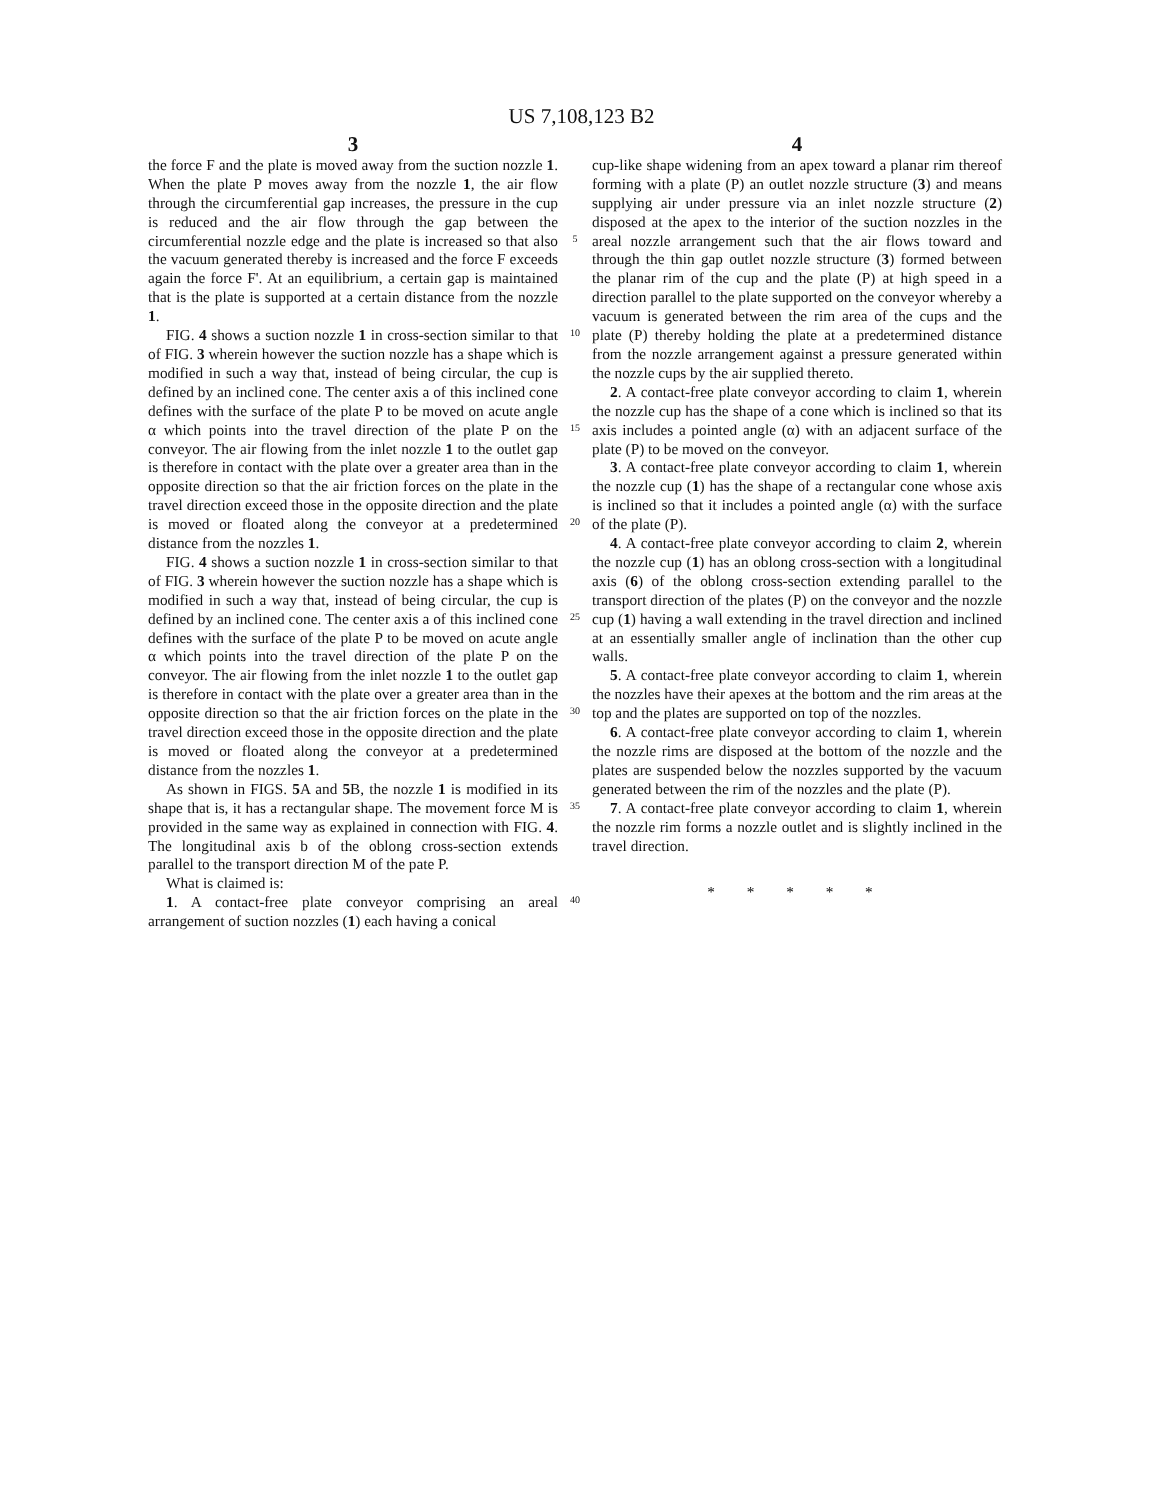US 7,108,123 B2
3
the force F and the plate is moved away from the suction nozzle 1. When the plate P moves away from the nozzle 1, the air flow through the circumferential gap increases, the pressure in the cup is reduced and the air flow through the gap between the circumferential nozzle edge and the plate is increased so that also the vacuum generated thereby is increased and the force F exceeds again the force F'. At an equilibrium, a certain gap is maintained that is the plate is supported at a certain distance from the nozzle 1.
FIG. 4 shows a suction nozzle 1 in cross-section similar to that of FIG. 3 wherein however the suction nozzle has a shape which is modified in such a way that, instead of being circular, the cup is defined by an inclined cone. The center axis a of this inclined cone defines with the surface of the plate P to be moved on acute angle α which points into the travel direction of the plate P on the conveyor. The air flowing from the inlet nozzle 1 to the outlet gap is therefore in contact with the plate over a greater area than in the opposite direction so that the air friction forces on the plate in the travel direction exceed those in the opposite direction and the plate is moved or floated along the conveyor at a predetermined distance from the nozzles 1.
FIG. 4 shows a suction nozzle 1 in cross-section similar to that of FIG. 3 wherein however the suction nozzle has a shape which is modified in such a way that, instead of being circular, the cup is defined by an inclined cone. The center axis a of this inclined cone defines with the surface of the plate P to be moved on acute angle α which points into the travel direction of the plate P on the conveyor. The air flowing from the inlet nozzle 1 to the outlet gap is therefore in contact with the plate over a greater area than in the opposite direction so that the air friction forces on the plate in the travel direction exceed those in the opposite direction and the plate is moved or floated along the conveyor at a predetermined distance from the nozzles 1.
As shown in FIGS. 5 A and 5 B, the nozzle 1 is modified in its shape that is, it has a rectangular shape. The movement force M is provided in the same way as explained in connection with FIG. 4. The longitudinal axis b of the oblong cross-section extends parallel to the transport direction M of the pate P.
What is claimed is:
1. A contact-free plate conveyor comprising an areal arrangement of suction nozzles (1) each having a conical
5
10
15
20
25
30
35
40
4
cup-like shape widening from an apex toward a planar rim thereof forming with a plate (P) an outlet nozzle structure (3) and means supplying air under pressure via an inlet nozzle structure (2) disposed at the apex to the interior of the suction nozzles in the areal nozzle arrangement such that the air flows toward and through the thin gap outlet nozzle structure (3) formed between the planar rim of the cup and the plate (P) at high speed in a direction parallel to the plate supported on the conveyor whereby a vacuum is generated between the rim area of the cups and the plate (P) thereby holding the plate at a predetermined distance from the nozzle arrangement against a pressure generated within the nozzle cups by the air supplied thereto.
2. A contact-free plate conveyor according to claim 1, wherein the nozzle cup has the shape of a cone which is inclined so that its axis includes a pointed angle (α) with an adjacent surface of the plate (P) to be moved on the conveyor.
3. A contact-free plate conveyor according to claim 1, wherein the nozzle cup (1) has the shape of a rectangular cone whose axis is inclined so that it includes a pointed angle (α) with the surface of the plate (P).
4. A contact-free plate conveyor according to claim 2, wherein the nozzle cup (1) has an oblong cross-section with a longitudinal axis (6) of the oblong cross-section extending parallel to the transport direction of the plates (P) on the conveyor and the nozzle cup (1) having a wall extending in the travel direction and inclined at an essentially smaller angle of inclination than the other cup walls.
5. A contact-free plate conveyor according to claim 1, wherein the nozzles have their apexes at the bottom and the rim areas at the top and the plates are supported on top of the nozzles.
6. A contact-free plate conveyor according to claim 1, wherein the nozzle rims are disposed at the bottom of the nozzle and the plates are suspended below the nozzles supported by the vacuum generated between the rim of the nozzles and the plate (P).
7. A contact-free plate conveyor according to claim 1, wherein the nozzle rim forms a nozzle outlet and is slightly inclined in the travel direction.
* * * * *